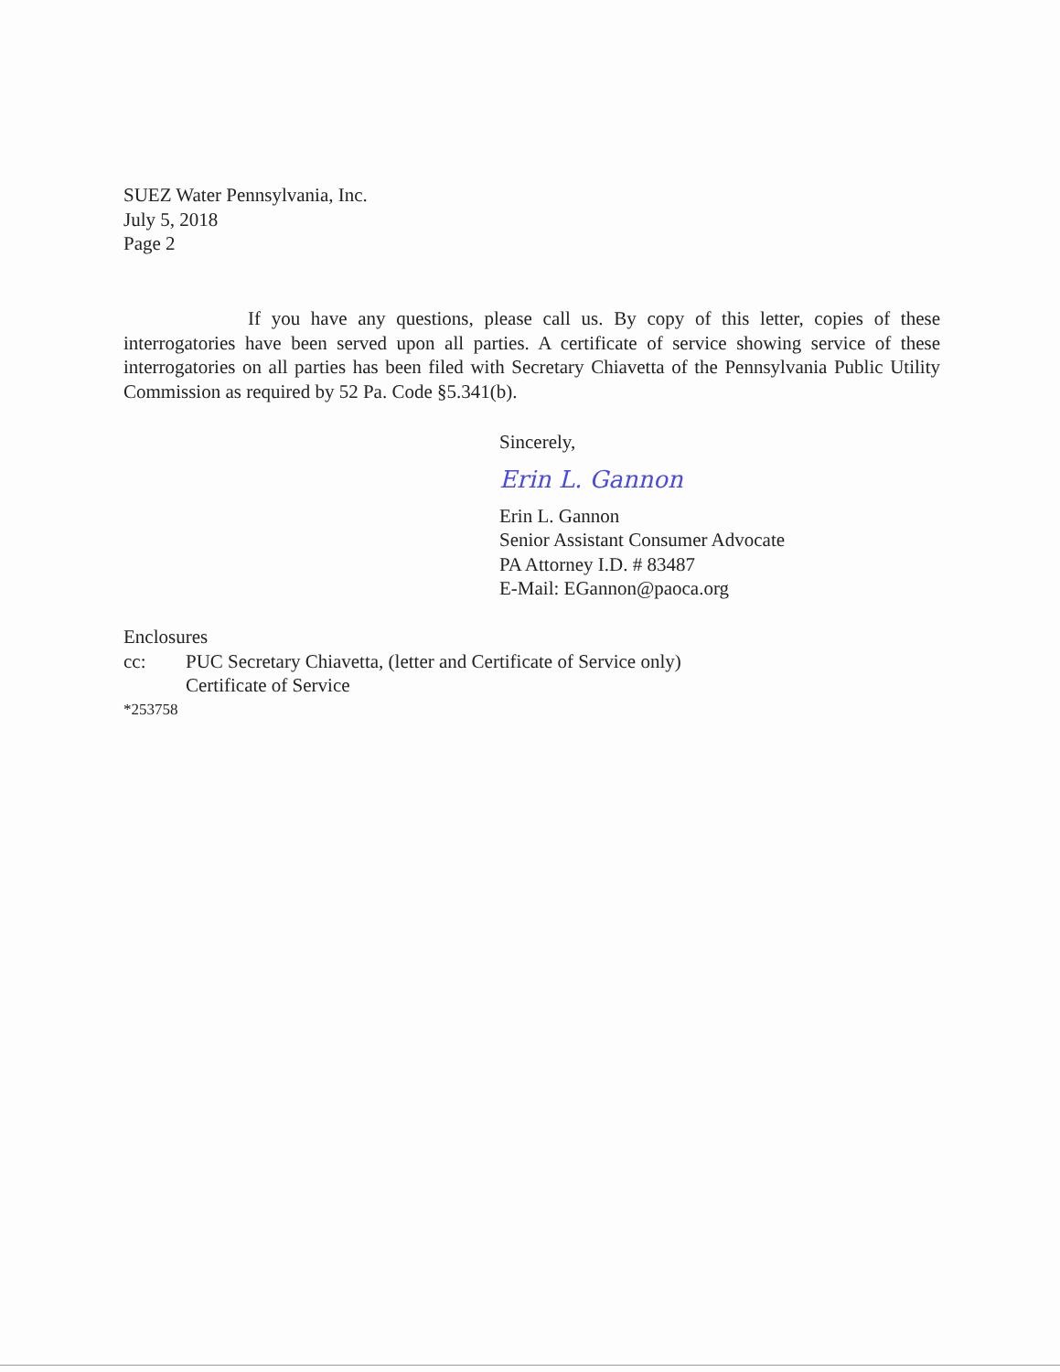SUEZ Water Pennsylvania, Inc.
July 5, 2018
Page 2
If you have any questions, please call us. By copy of this letter, copies of these interrogatories have been served upon all parties. A certificate of service showing service of these interrogatories on all parties has been filed with Secretary Chiavetta of the Pennsylvania Public Utility Commission as required by 52 Pa. Code §5.341(b).
Sincerely,
Erin L. Gannon
Erin L. Gannon
Senior Assistant Consumer Advocate
PA Attorney I.D. # 83487
E-Mail: EGannon@paoca.org
Enclosures
cc: PUC Secretary Chiavetta, (letter and Certificate of Service only)
Certificate of Service
*253758